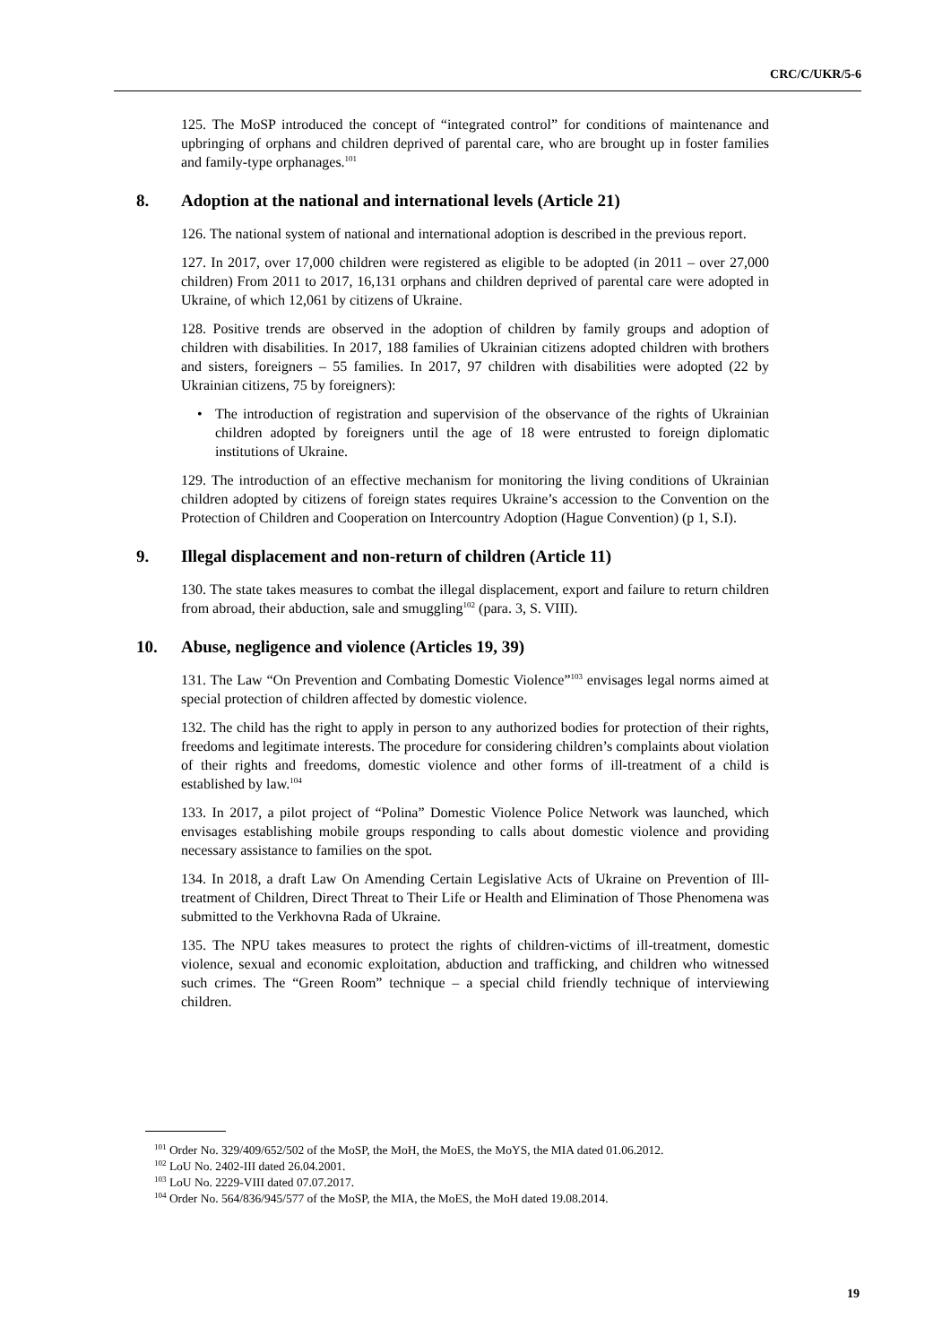CRC/C/UKR/5-6
125. The MoSP introduced the concept of “integrated control” for conditions of maintenance and upbringing of orphans and children deprived of parental care, who are brought up in foster families and family-type orphanages.<sup>101</sup>
8. Adoption at the national and international levels (Article 21)
126. The national system of national and international adoption is described in the previous report.
127. In 2017, over 17,000 children were registered as eligible to be adopted (in 2011 – over 27,000 children) From 2011 to 2017, 16,131 orphans and children deprived of parental care were adopted in Ukraine, of which 12,061 by citizens of Ukraine.
128. Positive trends are observed in the adoption of children by family groups and adoption of children with disabilities. In 2017, 188 families of Ukrainian citizens adopted children with brothers and sisters, foreigners – 55 families. In 2017, 97 children with disabilities were adopted (22 by Ukrainian citizens, 75 by foreigners):
• The introduction of registration and supervision of the observance of the rights of Ukrainian children adopted by foreigners until the age of 18 were entrusted to foreign diplomatic institutions of Ukraine.
129. The introduction of an effective mechanism for monitoring the living conditions of Ukrainian children adopted by citizens of foreign states requires Ukraine’s accession to the Convention on the Protection of Children and Cooperation on Intercountry Adoption (Hague Convention) (p 1, S.I).
9. Illegal displacement and non-return of children (Article 11)
130. The state takes measures to combat the illegal displacement, export and failure to return children from abroad, their abduction, sale and smuggling<sup>102</sup> (para. 3, S. VIII).
10. Abuse, negligence and violence (Articles 19, 39)
131. The Law “On Prevention and Combating Domestic Violence”<sup>103</sup> envisages legal norms aimed at special protection of children affected by domestic violence.
132. The child has the right to apply in person to any authorized bodies for protection of their rights, freedoms and legitimate interests. The procedure for considering children’s complaints about violation of their rights and freedoms, domestic violence and other forms of ill-treatment of a child is established by law.<sup>104</sup>
133. In 2017, a pilot project of “Polina” Domestic Violence Police Network was launched, which envisages establishing mobile groups responding to calls about domestic violence and providing necessary assistance to families on the spot.
134. In 2018, a draft Law On Amending Certain Legislative Acts of Ukraine on Prevention of Ill-treatment of Children, Direct Threat to Their Life or Health and Elimination of Those Phenomena was submitted to the Verkhovna Rada of Ukraine.
135. The NPU takes measures to protect the rights of children-victims of ill-treatment, domestic violence, sexual and economic exploitation, abduction and trafficking, and children who witnessed such crimes. The “Green Room” technique – a special child friendly technique of interviewing children.
<sup>101</sup> Order No. 329/409/652/502 of the MoSP, the MoH, the MoES, the MoYS, the MIA dated 01.06.2012.
<sup>102</sup> LoU No. 2402-III dated 26.04.2001.
<sup>103</sup> LoU No. 2229-VIII dated 07.07.2017.
<sup>104</sup> Order No. 564/836/945/577 of the MoSP, the MIA, the MoES, the MoH dated 19.08.2014.
19